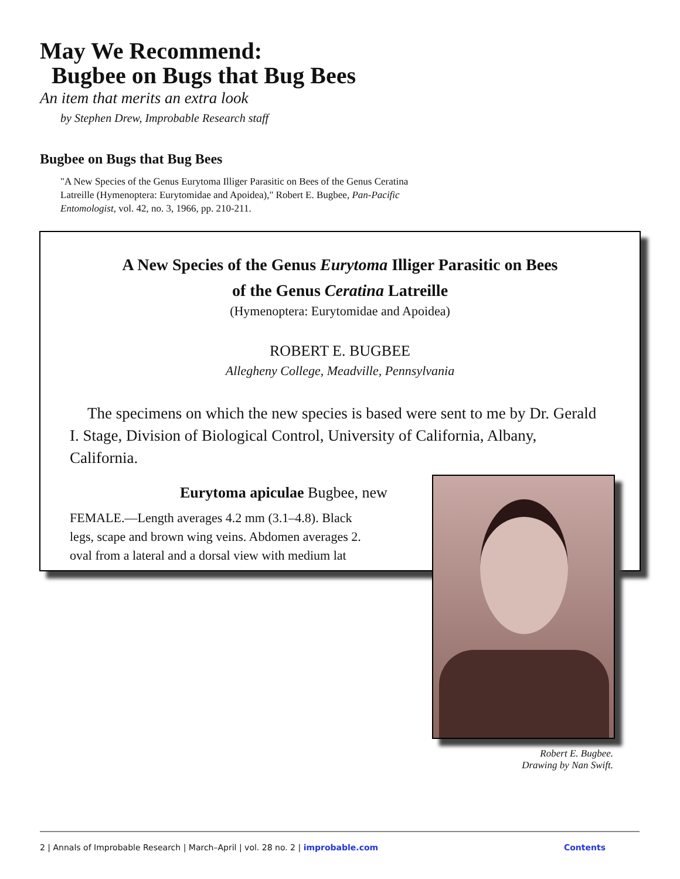May We Recommend:
Bugbee on Bugs that Bug Bees
An item that merits an extra look
by Stephen Drew, Improbable Research staff
Bugbee on Bugs that Bug Bees
"A New Species of the Genus Eurytoma Illiger Parasitic on Bees of the Genus Ceratina Latreille (Hymenoptera: Eurytomidae and Apoidea)," Robert E. Bugbee, Pan-Pacific Entomologist, vol. 42, no. 3, 1966, pp. 210-211.
A New Species of the Genus Eurytoma Illiger Parasitic on Bees
of the Genus Ceratina Latreille
(Hymenoptera: Eurytomidae and Apoidea)
ROBERT E. BUGBEE
Allegheny College, Meadville, Pennsylvania
The specimens on which the new species is based were sent to me by Dr. Gerald I. Stage, Division of Biological Control, University of California, Albany, California.
Eurytoma apiculae Bugbee, new
FEMALE.—Length averages 4.2 mm (3.1–4.8). Black
legs, scape and brown wing veins. Abdomen averages 2.
oval from a lateral and a dorsal view with medium lat
Robert E. Bugbee.
Drawing by Nan Swift.
2 | Annals of Improbable Research | March–April | vol. 28 no. 2 | improbable.com Contents